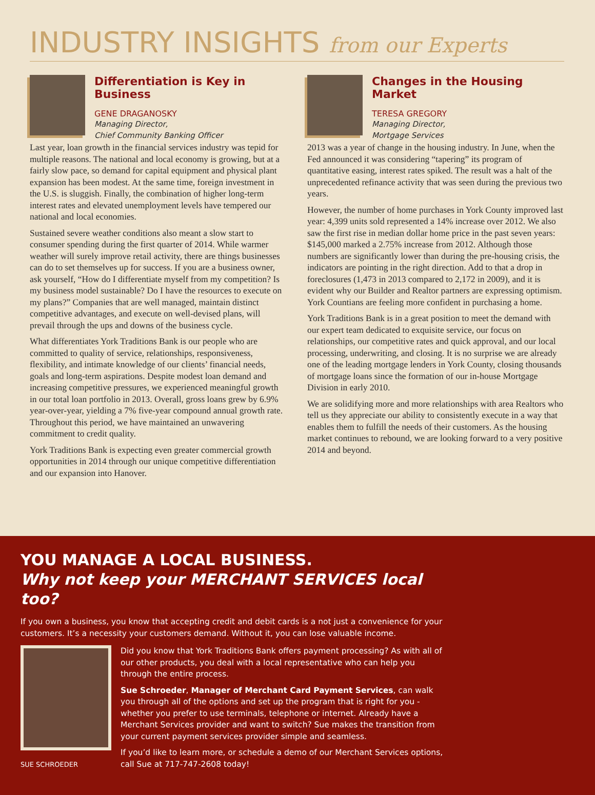INDUSTRY INSIGHTS from our Experts
Differentiation is Key in Business
GENE DRAGANOSKY
Managing Director,
Chief Community Banking Officer
Last year, loan growth in the financial services industry was tepid for multiple reasons. The national and local economy is growing, but at a fairly slow pace, so demand for capital equipment and physical plant expansion has been modest. At the same time, foreign investment in the U.S. is sluggish. Finally, the combination of higher long-term interest rates and elevated unemployment levels have tempered our national and local economies.
Sustained severe weather conditions also meant a slow start to consumer spending during the first quarter of 2014. While warmer weather will surely improve retail activity, there are things businesses can do to set themselves up for success. If you are a business owner, ask yourself, “How do I differentiate myself from my competition? Is my business model sustainable? Do I have the resources to execute on my plans?” Companies that are well managed, maintain distinct competitive advantages, and execute on well-devised plans, will prevail through the ups and downs of the business cycle.
What differentiates York Traditions Bank is our people who are committed to quality of service, relationships, responsiveness, flexibility, and intimate knowledge of our clients’ financial needs, goals and long-term aspirations. Despite modest loan demand and increasing competitive pressures, we experienced meaningful growth in our total loan portfolio in 2013. Overall, gross loans grew by 6.9% year-over-year, yielding a 7% five-year compound annual growth rate. Throughout this period, we have maintained an unwavering commitment to credit quality.
York Traditions Bank is expecting even greater commercial growth opportunities in 2014 through our unique competitive differentiation and our expansion into Hanover.
Changes in the Housing Market
TERESA GREGORY
Managing Director,
Mortgage Services
2013 was a year of change in the housing industry. In June, when the Fed announced it was considering “tapering” its program of quantitative easing, interest rates spiked. The result was a halt of the unprecedented refinance activity that was seen during the previous two years.
However, the number of home purchases in York County improved last year: 4,399 units sold represented a 14% increase over 2012. We also saw the first rise in median dollar home price in the past seven years: $145,000 marked a 2.75% increase from 2012. Although those numbers are significantly lower than during the pre-housing crisis, the indicators are pointing in the right direction. Add to that a drop in foreclosures (1,473 in 2013 compared to 2,172 in 2009), and it is evident why our Builder and Realtor partners are expressing optimism. York Countians are feeling more confident in purchasing a home.
York Traditions Bank is in a great position to meet the demand with our expert team dedicated to exquisite service, our focus on relationships, our competitive rates and quick approval, and our local processing, underwriting, and closing. It is no surprise we are already one of the leading mortgage lenders in York County, closing thousands of mortgage loans since the formation of our in-house Mortgage Division in early 2010.
We are solidifying more and more relationships with area Realtors who tell us they appreciate our ability to consistently execute in a way that enables them to fulfill the needs of their customers. As the housing market continues to rebound, we are looking forward to a very positive 2014 and beyond.
YOU MANAGE A LOCAL BUSINESS.
Why not keep your MERCHANT SERVICES local too?
If you own a business, you know that accepting credit and debit cards is a not just a convenience for your customers. It’s a necessity your customers demand. Without it, you can lose valuable income.
SUE SCHROEDER
Did you know that York Traditions Bank offers payment processing? As with all of our other products, you deal with a local representative who can help you through the entire process.
Sue Schroeder, Manager of Merchant Card Payment Services, can walk you through all of the options and set up the program that is right for you - whether you prefer to use terminals, telephone or internet. Already have a Merchant Services provider and want to switch? Sue makes the transition from your current payment services provider simple and seamless.
If you’d like to learn more, or schedule a demo of our Merchant Services options, call Sue at 717-747-2608 today!